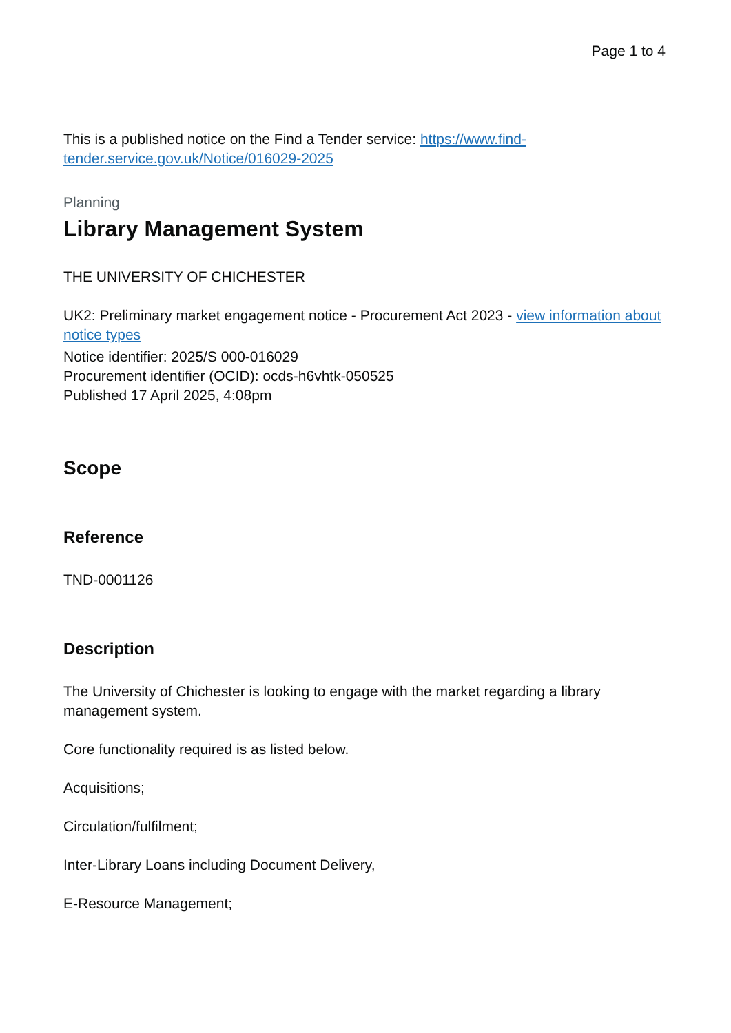Page 1 to 4
This is a published notice on the Find a Tender service: https://www.find-tender.service.gov.uk/Notice/016029-2025
Planning
Library Management System
THE UNIVERSITY OF CHICHESTER
UK2: Preliminary market engagement notice - Procurement Act 2023 - view information about notice types
Notice identifier: 2025/S 000-016029
Procurement identifier (OCID): ocds-h6vhtk-050525
Published 17 April 2025, 4:08pm
Scope
Reference
TND-0001126
Description
The University of Chichester is looking to engage with the market regarding a library management system.
Core functionality required is as listed below.
Acquisitions;
Circulation/fulfilment;
Inter-Library Loans including Document Delivery,
E-Resource Management;